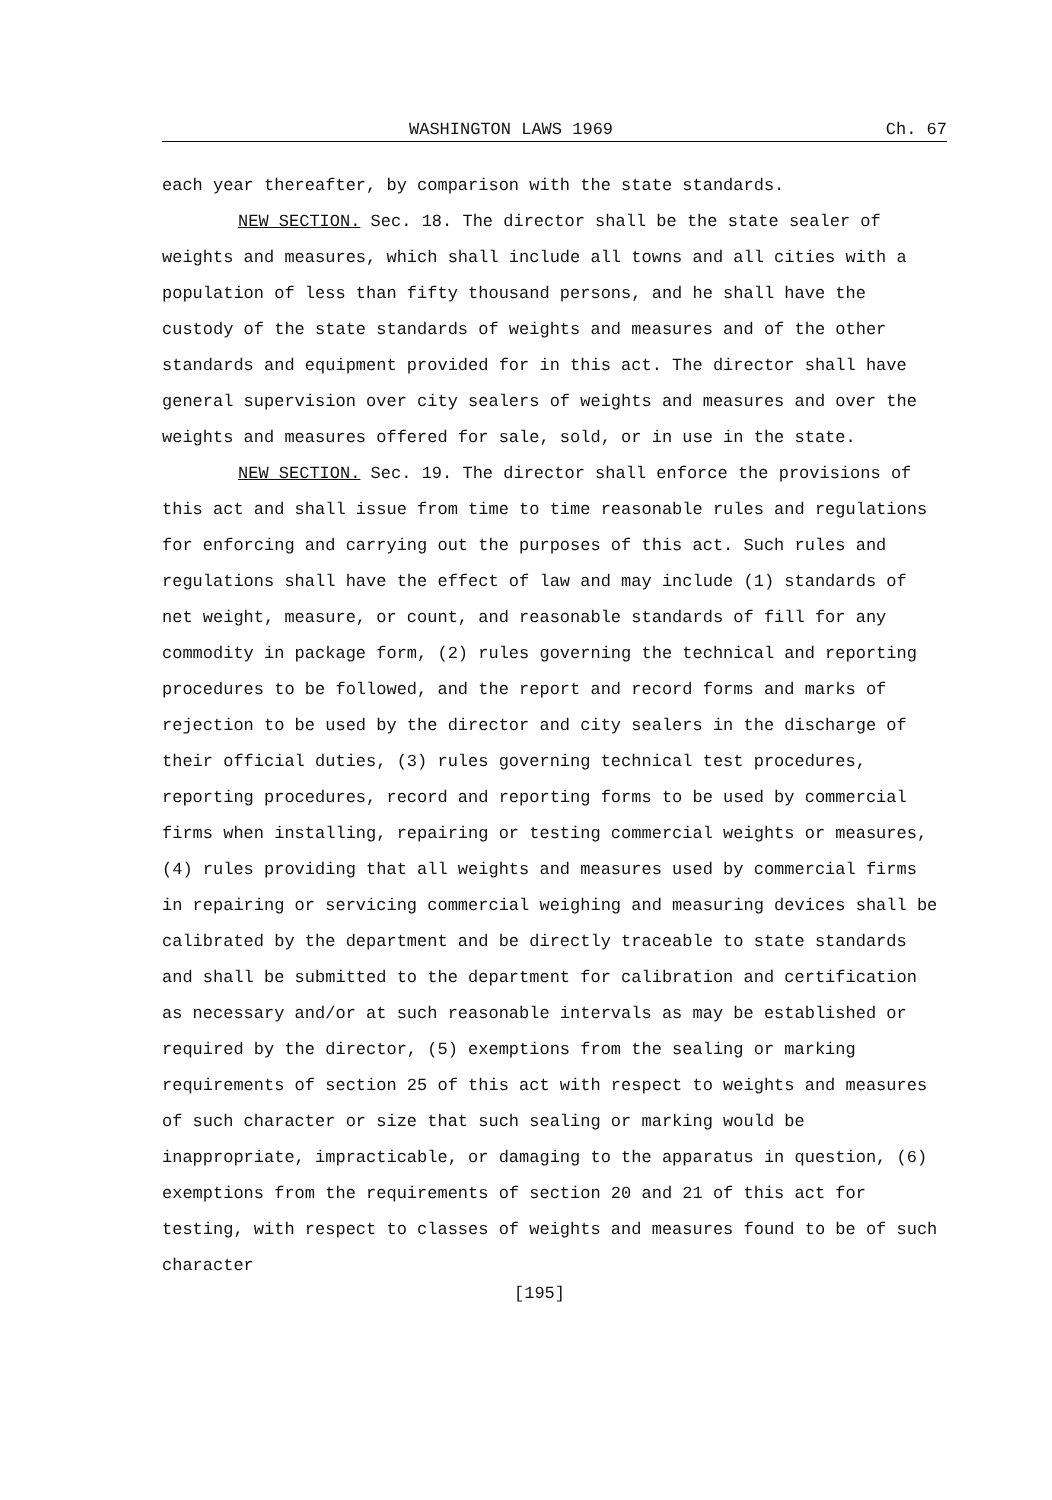WASHINGTON LAWS 1969 Ch. 67
each year thereafter, by comparison with the state standards.
NEW SECTION. Sec. 18. The director shall be the state sealer of weights and measures, which shall include all towns and all cities with a population of less than fifty thousand persons, and he shall have the custody of the state standards of weights and measures and of the other standards and equipment provided for in this act. The director shall have general supervision over city sealers of weights and measures and over the weights and measures offered for sale, sold, or in use in the state.
NEW SECTION. Sec. 19. The director shall enforce the provisions of this act and shall issue from time to time reasonable rules and regulations for enforcing and carrying out the purposes of this act. Such rules and regulations shall have the effect of law and may include (1) standards of net weight, measure, or count, and reasonable standards of fill for any commodity in package form, (2) rules governing the technical and reporting procedures to be followed, and the report and record forms and marks of rejection to be used by the director and city sealers in the discharge of their official duties, (3) rules governing technical test procedures, reporting procedures, record and reporting forms to be used by commercial firms when installing, repairing or testing commercial weights or measures, (4) rules providing that all weights and measures used by commercial firms in repairing or servicing commercial weighing and measuring devices shall be calibrated by the department and be directly traceable to state standards and shall be submitted to the department for calibration and certification as necessary and/or at such reasonable intervals as may be established or required by the director, (5) exemptions from the sealing or marking requirements of section 25 of this act with respect to weights and measures of such character or size that such sealing or marking would be inappropriate, impracticable, or damaging to the apparatus in question, (6) exemptions from the requirements of section 20 and 21 of this act for testing, with respect to classes of weights and measures found to be of such character
[195]